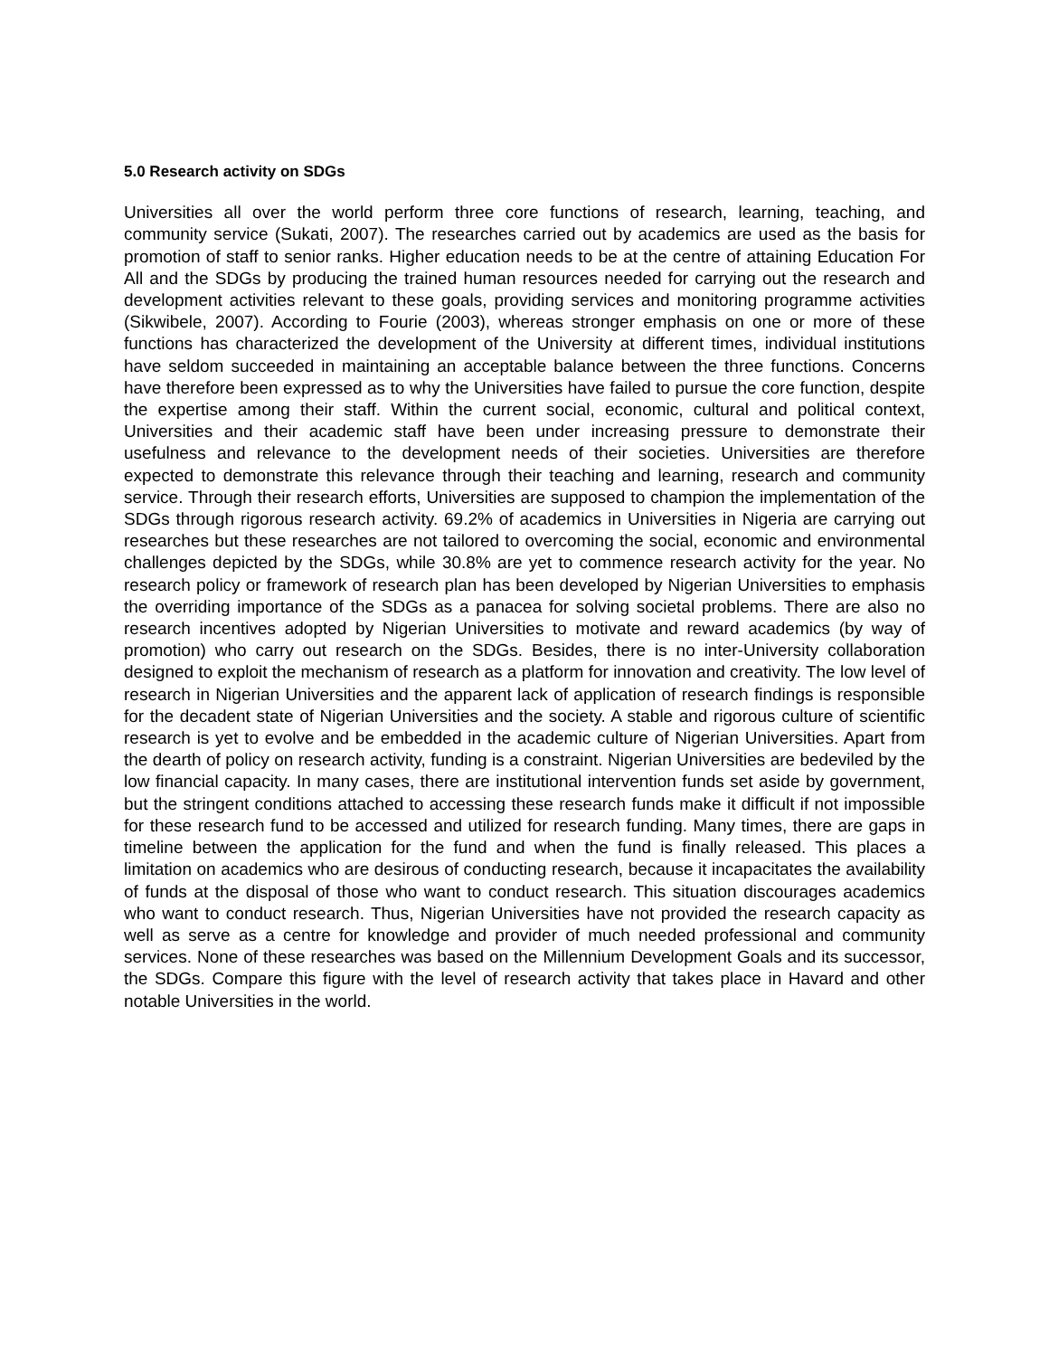5.0 Research activity on SDGs
Universities all over the world perform three core functions of research, learning, teaching, and community service (Sukati, 2007). The researches carried out by academics are used as the basis for promotion of staff to senior ranks. Higher education needs to be at the centre of attaining Education For All and the SDGs by producing the trained human resources needed for carrying out the research and development activities relevant to these goals, providing services and monitoring programme activities (Sikwibele, 2007). According to Fourie (2003), whereas stronger emphasis on one or more of these functions has characterized the development of the University at different times, individual institutions have seldom succeeded in maintaining an acceptable balance between the three functions. Concerns have therefore been expressed as to why the Universities have failed to pursue the core function, despite the expertise among their staff. Within the current social, economic, cultural and political context, Universities and their academic staff have been under increasing pressure to demonstrate their usefulness and relevance to the development needs of their societies. Universities are therefore expected to demonstrate this relevance through their teaching and learning, research and community service. Through their research efforts, Universities are supposed to champion the implementation of the SDGs through rigorous research activity. 69.2% of academics in Universities in Nigeria are carrying out researches but these researches are not tailored to overcoming the social, economic and environmental challenges depicted by the SDGs, while 30.8% are yet to commence research activity for the year. No research policy or framework of research plan has been developed by Nigerian Universities to emphasis the overriding importance of the SDGs as a panacea for solving societal problems. There are also no research incentives adopted by Nigerian Universities to motivate and reward academics (by way of promotion) who carry out research on the SDGs. Besides, there is no inter-University collaboration designed to exploit the mechanism of research as a platform for innovation and creativity. The low level of research in Nigerian Universities and the apparent lack of application of research findings is responsible for the decadent state of Nigerian Universities and the society. A stable and rigorous culture of scientific research is yet to evolve and be embedded in the academic culture of Nigerian Universities. Apart from the dearth of policy on research activity, funding is a constraint. Nigerian Universities are bedeviled by the low financial capacity. In many cases, there are institutional intervention funds set aside by government, but the stringent conditions attached to accessing these research funds make it difficult if not impossible for these research fund to be accessed and utilized for research funding. Many times, there are gaps in timeline between the application for the fund and when the fund is finally released. This places a limitation on academics who are desirous of conducting research, because it incapacitates the availability of funds at the disposal of those who want to conduct research. This situation discourages academics who want to conduct research. Thus, Nigerian Universities have not provided the research capacity as well as serve as a centre for knowledge and provider of much needed professional and community services. None of these researches was based on the Millennium Development Goals and its successor, the SDGs. Compare this figure with the level of research activity that takes place in Havard and other notable Universities in the world.